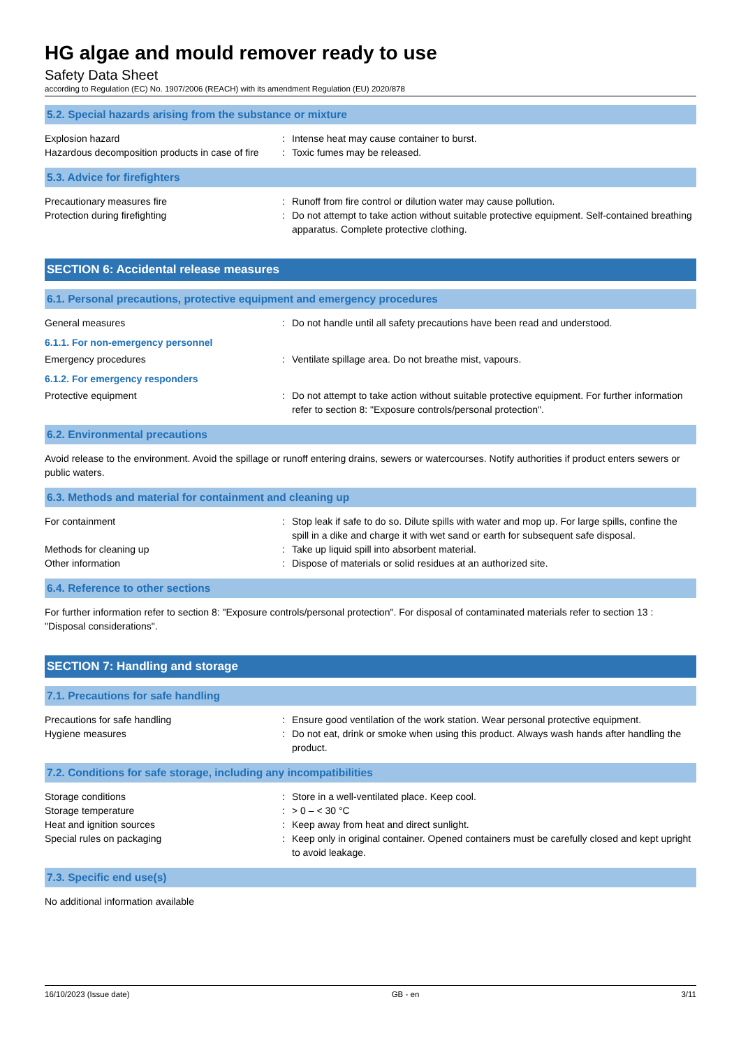HG algae and mould remover ready to use
Safety Data Sheet
according to Regulation (EC) No. 1907/2006 (REACH) with its amendment Regulation (EU) 2020/878
5.2. Special hazards arising from the substance or mixture
Explosion hazard : Intense heat may cause container to burst.
Hazardous decomposition products in case of fire
: Toxic fumes may be released.
5.3. Advice for firefighters
Precautionary measures fire : Runoff from fire control or dilution water may cause pollution.
Protection during firefighting : Do not attempt to take action without suitable protective equipment. Self-contained breathing apparatus. Complete protective clothing.
SECTION 6: Accidental release measures
6.1. Personal precautions, protective equipment and emergency procedures
General measures : Do not handle until all safety precautions have been read and understood.
6.1.1. For non-emergency personnel
Emergency procedures : Ventilate spillage area. Do not breathe mist, vapours.
6.1.2. For emergency responders
Protective equipment : Do not attempt to take action without suitable protective equipment. For further information refer to section 8: "Exposure controls/personal protection".
6.2. Environmental precautions
Avoid release to the environment. Avoid the spillage or runoff entering drains, sewers or watercourses. Notify authorities if product enters sewers or public waters.
6.3. Methods and material for containment and cleaning up
For containment : Stop leak if safe to do so. Dilute spills with water and mop up. For large spills, confine the spill in a dike and charge it with wet sand or earth for subsequent safe disposal.
Methods for cleaning up : Take up liquid spill into absorbent material.
Other information : Dispose of materials or solid residues at an authorized site.
6.4. Reference to other sections
For further information refer to section 8: "Exposure controls/personal protection". For disposal of contaminated materials refer to section 13 : "Disposal considerations".
SECTION 7: Handling and storage
7.1. Precautions for safe handling
Precautions for safe handling : Ensure good ventilation of the work station. Wear personal protective equipment.
Hygiene measures : Do not eat, drink or smoke when using this product. Always wash hands after handling the product.
7.2. Conditions for safe storage, including any incompatibilities
Storage conditions : Store in a well-ventilated place. Keep cool.
Storage temperature : > 0 – < 30 °C
Heat and ignition sources : Keep away from heat and direct sunlight.
Special rules on packaging : Keep only in original container. Opened containers must be carefully closed and kept upright to avoid leakage.
7.3. Specific end use(s)
No additional information available
16/10/2023 (Issue date) GB - en 3/11